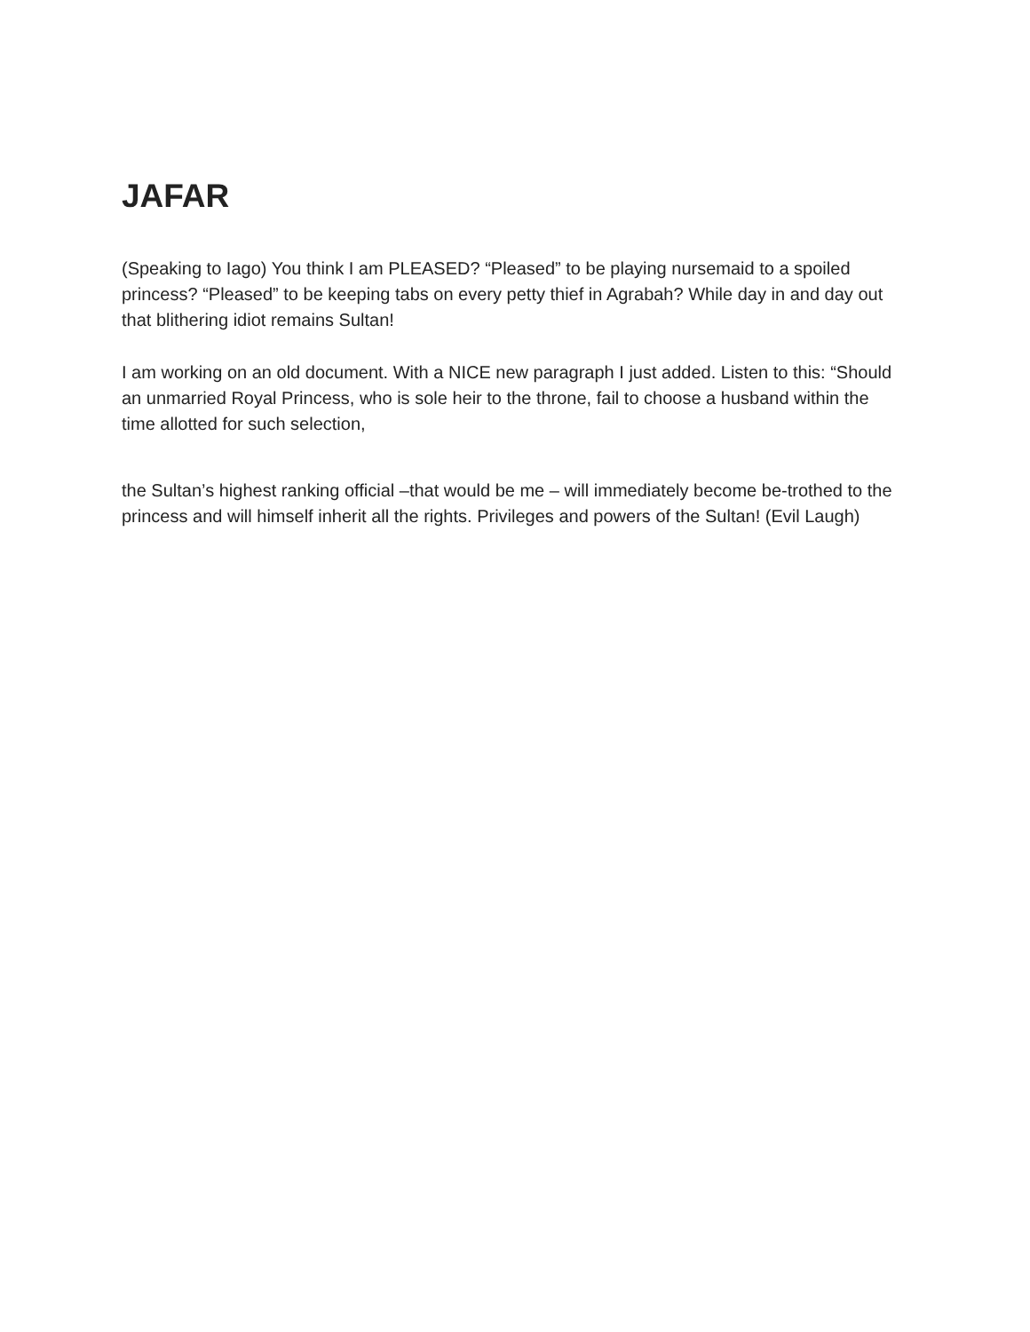JAFAR
(Speaking to Iago) You think I am PLEASED? “Pleased” to be playing nursemaid to a spoiled princess? “Pleased” to be keeping tabs on every petty thief in Agrabah? While day in and day out that blithering idiot remains Sultan!
I am working on an old document. With a NICE new paragraph I just added. Listen to this: “Should an unmarried Royal Princess, who is sole heir to the throne, fail to choose a husband within the time allotted for such selection,
the Sultan’s highest ranking official –that would be me – will immediately become be-trothed to the princess and will himself inherit all the rights. Privileges and powers of the Sultan! (Evil Laugh)